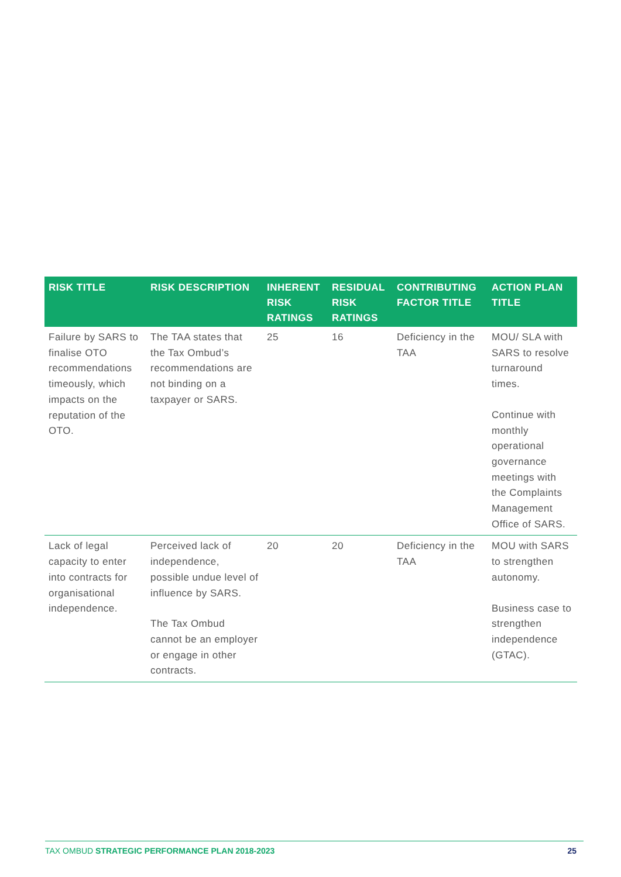| RISK TITLE | RISK DESCRIPTION | INHERENT RISK RATINGS | RESIDUAL RISK RATINGS | CONTRIBUTING FACTOR TITLE | ACTION PLAN TITLE |
| --- | --- | --- | --- | --- | --- |
| Failure by SARS to finalise OTO recommendations timeously, which impacts on the reputation of the OTO. | The TAA states that the Tax Ombud’s recommendations are not binding on a taxpayer or SARS. | 25 | 16 | Deficiency in the TAA | MOU/ SLA with SARS to resolve turnaround times. Continue with monthly operational governance meetings with the Complaints Management Office of SARS. |
| Lack of legal capacity to enter into contracts for organisational independence. | Perceived lack of independence, possible undue level of influence by SARS. The Tax Ombud cannot be an employer or engage in other contracts. | 20 | 20 | Deficiency in the TAA | MOU with SARS to strengthen autonomy. Business case to strengthen independence (GTAC). |
TAX OMBUD STRATEGIC PERFORMANCE PLAN 2018-2023 25